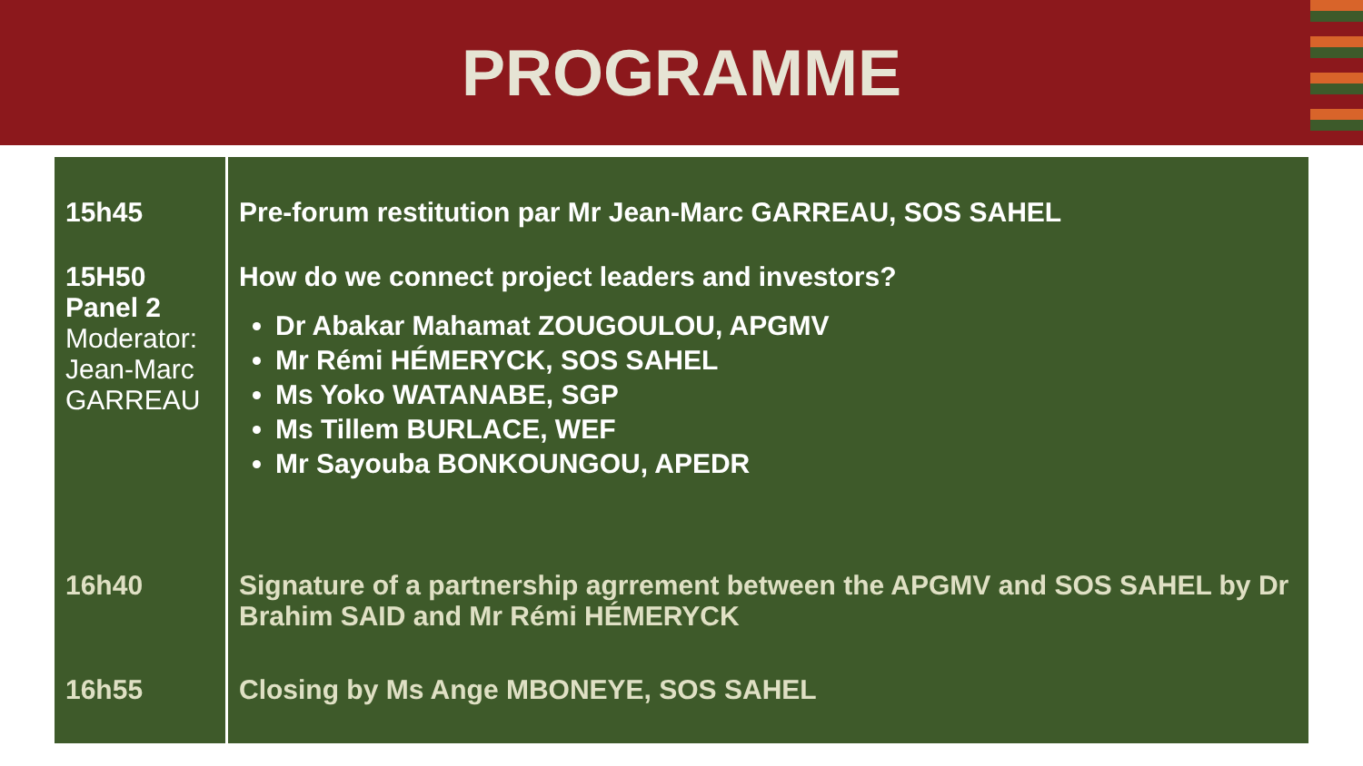PROGRAMME
| 15h45 | Pre-forum restitution par Mr Jean-Marc GARREAU, SOS SAHEL |
| 15H50 Panel 2 Moderator: Jean-Marc GARREAU | How do we connect project leaders and investors? Dr Abakar Mahamat ZOUGOULOU, APGMV Mr Rémi HÉMERYCK, SOS SAHEL Ms Yoko WATANABE, SGP Ms Tillem BURLACE, WEF Mr Sayouba BONKOUNGOU, APEDR |
| 16h40 | Signature of a partnership agrrement between the APGMV and SOS SAHEL by Dr Brahim SAID and Mr Rémi HÉMERYCK |
| 16h55 | Closing by Ms Ange MBONEYE, SOS SAHEL |